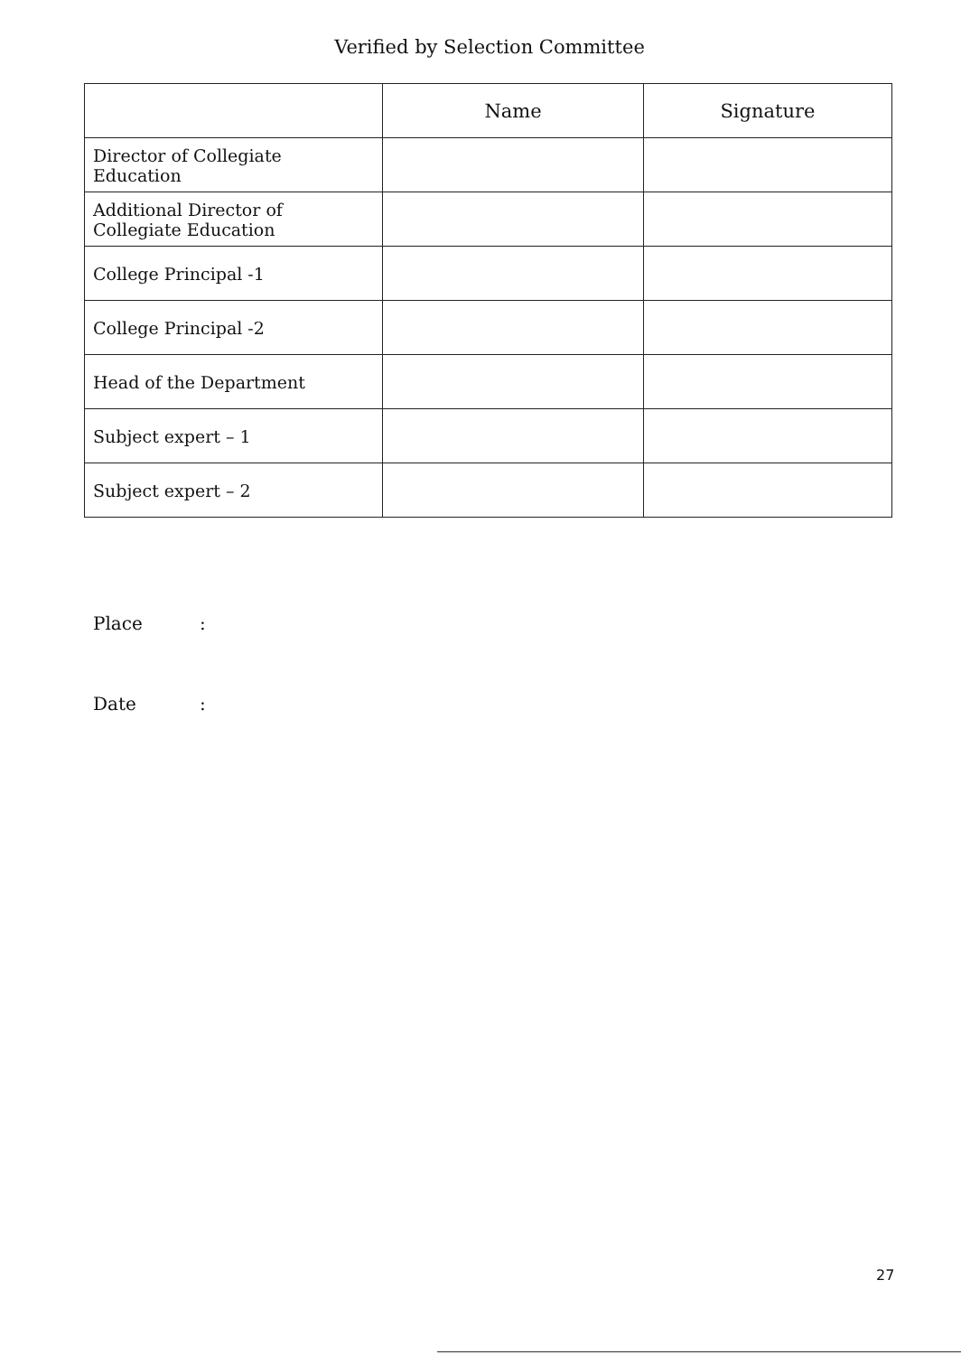Verified by Selection Committee
| | Name | Signature |
| --- | --- | --- |
| Director of Collegiate Education | | |
| Additional Director of Collegiate Education | | |
| College Principal -1 | | |
| College Principal -2 | | |
| Head of the Department | | |
| Subject expert – 1 | | |
| Subject expert – 2 | | |
Place:
Date:
27